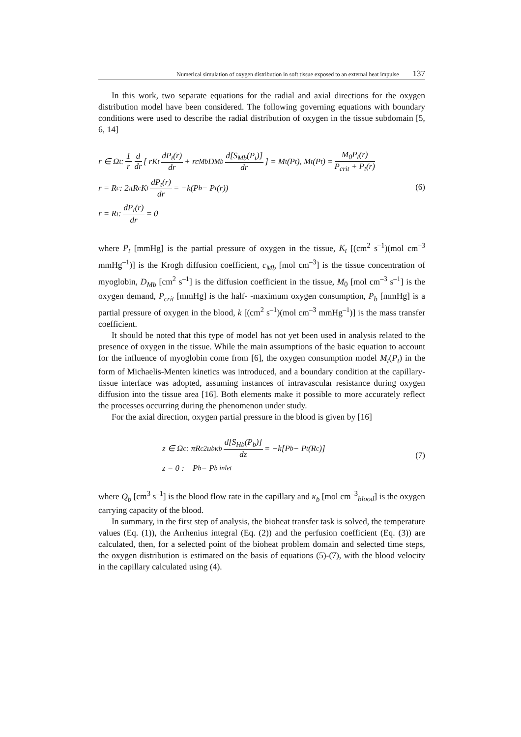Numerical simulation of oxygen distribution in soft tissue exposed to an external heat impulse 137
In this work, two separate equations for the radial and axial directions for the oxygen distribution model have been considered. The following governing equations with boundary conditions were used to describe the radial distribution of oxygen in the tissue subdomain [5, 6, 14]
r ∈ Ω<sub>t</sub> : 1 r d dr [ rK<sub>t</sub> dP<sub>t</sub>(r) dr + rc<sub>Mb</sub>D<sub>Mb</sub> d[S<sub>Mb</sub>(P<sub>t</sub>)] dr ] = M<sub>t</sub>(P<sub>t</sub>), M<sub>t</sub>(P<sub>t</sub>) = M<sub>0</sub>P<sub>t</sub>(r) P<sub>crit</sub> + P<sub>t</sub>(r)
r = R<sub>c</sub> : 2πR<sub>c</sub>K<sub>t</sub> dP<sub>t</sub>(r) dr = −k(P<sub>b</sub> − P<sub>t</sub>(r))
r = R<sub>t</sub> : dP<sub>t</sub>(r) dr = 0
(6)
where P<sub>t</sub> [mmHg] is the partial pressure of oxygen in the tissue, K<sub>t</sub> [(cm<sup>2</sup> s<sup>–1</sup>)(mol cm<sup>–3</sup> mmHg<sup>–1</sup>)] is the Krogh diffusion coefficient, c<sub>Mb</sub> [mol cm<sup>–3</sup>] is the tissue concentration of myoglobin, D<sub>Mb</sub> [cm<sup>2</sup> s<sup>–1</sup>] is the diffusion coefficient in the tissue, M<sub>0</sub> [mol cm<sup>–3</sup> s<sup>–1</sup>] is the oxygen demand, P<sub>crit</sub> [mmHg] is the half- -maximum oxygen consumption, P<sub>b</sub> [mmHg] is a partial pressure of oxygen in the blood, k [(cm<sup>2</sup> s<sup>–1</sup>)(mol cm<sup>–3</sup> mmHg<sup>–1</sup>)] is the mass transfer coefficient.
It should be noted that this type of model has not yet been used in analysis related to the presence of oxygen in the tissue. While the main assumptions of the basic equation to account for the influence of myoglobin come from [6], the oxygen consumption model M<sub>t</sub>(P<sub>t</sub>) in the form of Michaelis-Menten kinetics was introduced, and a boundary condition at the capillary-tissue interface was adopted, assuming instances of intravascular resistance during oxygen diffusion into the tissue area [16]. Both elements make it possible to more accurately reflect the processes occurring during the phenomenon under study.
For the axial direction, oxygen partial pressure in the blood is given by [16]
z ∈ Ω<sub>c</sub> : πR<sub>c</sub><sup>2</sup>u<sub>b</sub>κ<sub>b</sub> d[S<sub>Hb</sub>(P<sub>b</sub>)] dz = −k[P<sub>b</sub> − P<sub>t</sub>(R<sub>c</sub>)]
z = 0 : P<sub>b</sub> = P<sub>b inlet</sub>
(7)
where Q<sub>b</sub> [cm<sup>3</sup> s<sup>–1</sup>] is the blood flow rate in the capillary and κ<sub>b</sub> [mol cm<sup>–3</sup><sub>blood</sub>] is the oxygen carrying capacity of the blood.
In summary, in the first step of analysis, the bioheat transfer task is solved, the temperature values (Eq. (1)), the Arrhenius integral (Eq. (2)) and the perfusion coefficient (Eq. (3)) are calculated, then, for a selected point of the bioheat problem domain and selected time steps, the oxygen distribution is estimated on the basis of equations (5)-(7), with the blood velocity in the capillary calculated using (4).